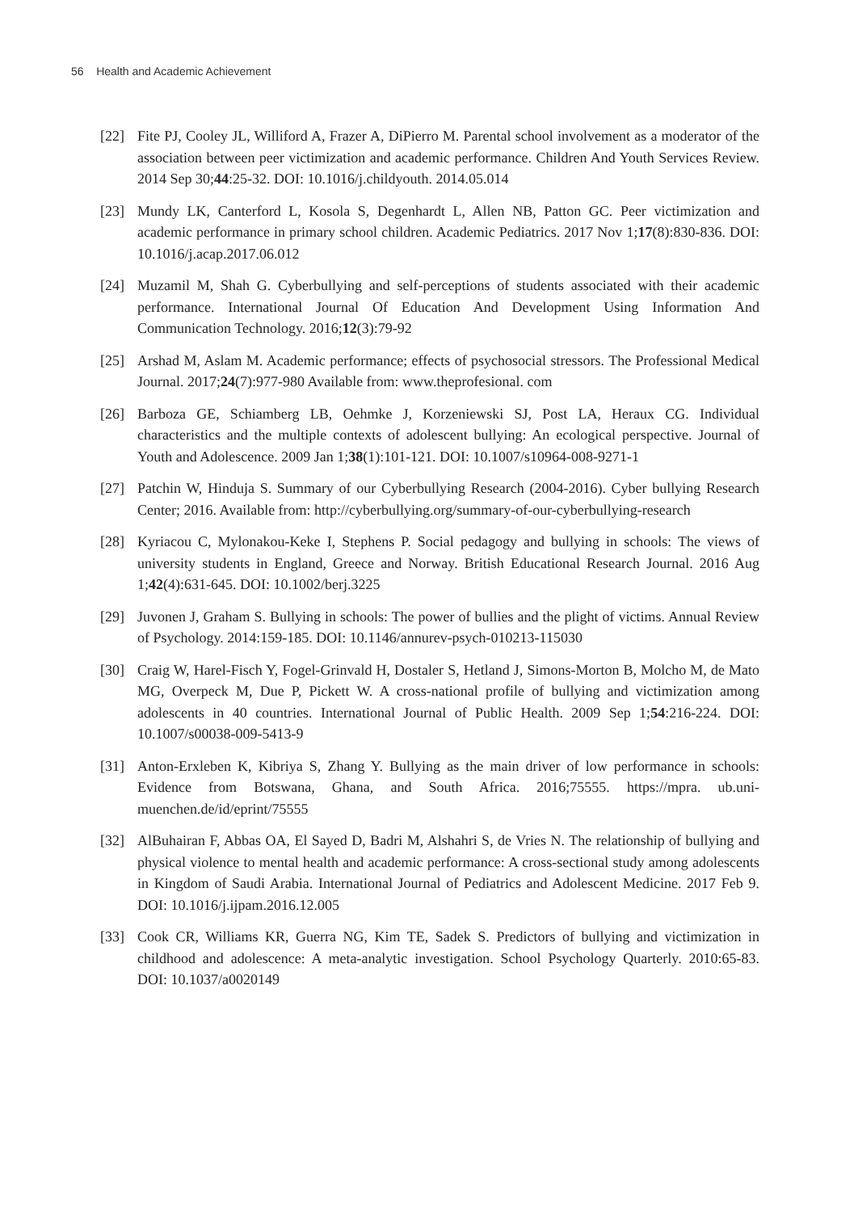56 Health and Academic Achievement
[22] Fite PJ, Cooley JL, Williford A, Frazer A, DiPierro M. Parental school involvement as a moderator of the association between peer victimization and academic performance. Children And Youth Services Review. 2014 Sep 30;44:25-32. DOI: 10.1016/j.childyouth. 2014.05.014
[23] Mundy LK, Canterford L, Kosola S, Degenhardt L, Allen NB, Patton GC. Peer victimization and academic performance in primary school children. Academic Pediatrics. 2017 Nov 1;17(8):830-836. DOI: 10.1016/j.acap.2017.06.012
[24] Muzamil M, Shah G. Cyberbullying and self-perceptions of students associated with their academic performance. International Journal Of Education And Development Using Information And Communication Technology. 2016;12(3):79-92
[25] Arshad M, Aslam M. Academic performance; effects of psychosocial stressors. The Professional Medical Journal. 2017;24(7):977-980 Available from: www.theprofesional. com
[26] Barboza GE, Schiamberg LB, Oehmke J, Korzeniewski SJ, Post LA, Heraux CG. Individual characteristics and the multiple contexts of adolescent bullying: An ecological perspective. Journal of Youth and Adolescence. 2009 Jan 1;38(1):101-121. DOI: 10.1007/s10964-008-9271-1
[27] Patchin W, Hinduja S. Summary of our Cyberbullying Research (2004-2016). Cyber bullying Research Center; 2016. Available from: http://cyberbullying.org/summary-of-our-cyberbullying-research
[28] Kyriacou C, Mylonakou-Keke I, Stephens P. Social pedagogy and bullying in schools: The views of university students in England, Greece and Norway. British Educational Research Journal. 2016 Aug 1;42(4):631-645. DOI: 10.1002/berj.3225
[29] Juvonen J, Graham S. Bullying in schools: The power of bullies and the plight of victims. Annual Review of Psychology. 2014:159-185. DOI: 10.1146/annurev-psych-010213-115030
[30] Craig W, Harel-Fisch Y, Fogel-Grinvald H, Dostaler S, Hetland J, Simons-Morton B, Molcho M, de Mato MG, Overpeck M, Due P, Pickett W. A cross-national profile of bullying and victimization among adolescents in 40 countries. International Journal of Public Health. 2009 Sep 1;54:216-224. DOI: 10.1007/s00038-009-5413-9
[31] Anton-Erxleben K, Kibriya S, Zhang Y. Bullying as the main driver of low performance in schools: Evidence from Botswana, Ghana, and South Africa. 2016;75555. https://mpra. ub.uni-muenchen.de/id/eprint/75555
[32] AlBuhairan F, Abbas OA, El Sayed D, Badri M, Alshahri S, de Vries N. The relationship of bullying and physical violence to mental health and academic performance: A cross-sectional study among adolescents in Kingdom of Saudi Arabia. International Journal of Pediatrics and Adolescent Medicine. 2017 Feb 9. DOI: 10.1016/j.ijpam.2016.12.005
[33] Cook CR, Williams KR, Guerra NG, Kim TE, Sadek S. Predictors of bullying and victimization in childhood and adolescence: A meta-analytic investigation. School Psychology Quarterly. 2010:65-83. DOI: 10.1037/a0020149